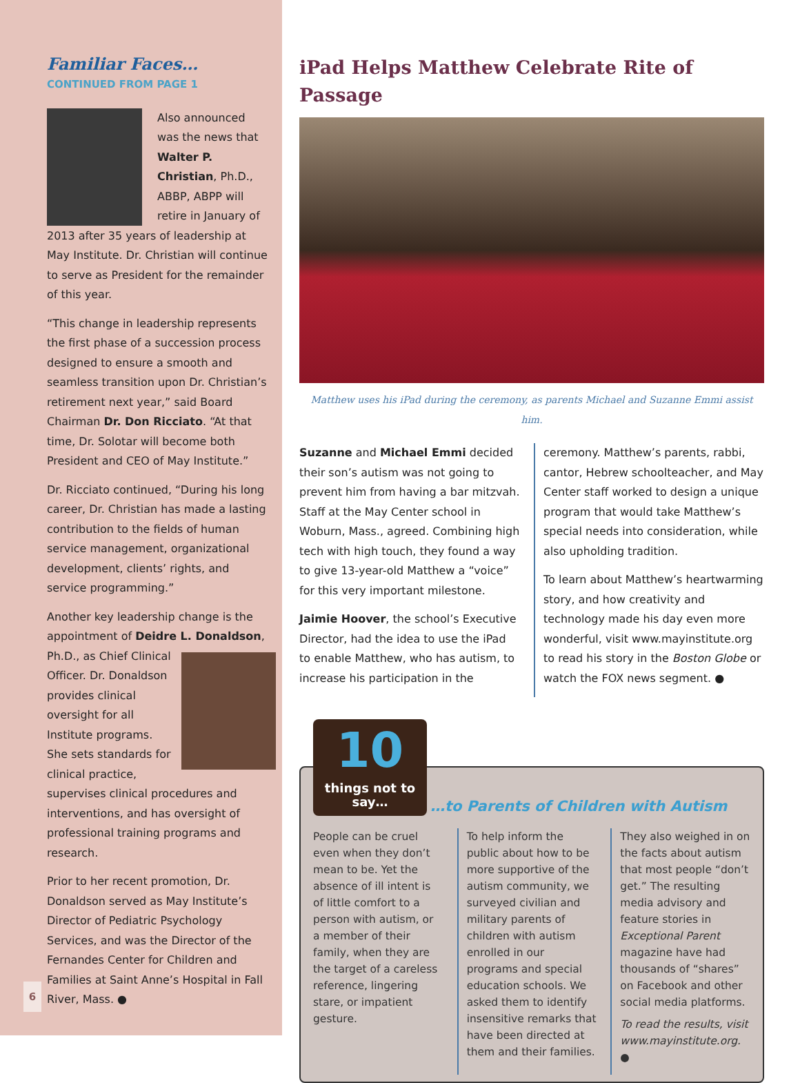Familiar Faces…
CONTINUED FROM PAGE 1
Also announced was the news that Walter P. Christian, Ph.D., ABBP, ABPP will retire in January of 2013 after 35 years of leadership at May Institute. Dr. Christian will continue to serve as President for the remainder of this year.
“This change in leadership represents the first phase of a succession process designed to ensure a smooth and seamless transition upon Dr. Christian’s retirement next year,” said Board Chairman Dr. Don Ricciato. “At that time, Dr. Solotar will become both President and CEO of May Institute.”
Dr. Ricciato continued, “During his long career, Dr. Christian has made a lasting contribution to the fields of human service management, organizational development, clients’ rights, and service programming.”
Another key leadership change is the appointment of Deidre L. Donaldson, Ph.D., as Chief Clinical Officer. Dr. Donaldson provides clinical oversight for all Institute programs. She sets standards for clinical practice, supervises clinical procedures and interventions, and has oversight of professional training programs and research.
Prior to her recent promotion, Dr. Donaldson served as May Institute’s Director of Pediatric Psychology Services, and was the Director of the Fernandes Center for Children and Families at Saint Anne’s Hospital in Fall River, Mass. ●
iPad Helps Matthew Celebrate Rite of Passage
Matthew uses his iPad during the ceremony, as parents Michael and Suzanne Emmi assist him.
Suzanne and Michael Emmi decided their son’s autism was not going to prevent him from having a bar mitzvah. Staff at the May Center school in Woburn, Mass., agreed. Combining high tech with high touch, they found a way to give 13-year-old Matthew a “voice” for this very important milestone.
Jaimie Hoover, the school’s Executive Director, had the idea to use the iPad to enable Matthew, who has autism, to increase his participation in the
ceremony. Matthew’s parents, rabbi, cantor, Hebrew schoolteacher, and May Center staff worked to design a unique program that would take Matthew’s special needs into consideration, while also upholding tradition.
To learn about Matthew’s heartwarming story, and how creativity and technology made his day even more wonderful, visit www.mayinstitute.org to read his story in the Boston Globe or watch the FOX news segment. ●
10 things not to say… …to Parents of Children with Autism
People can be cruel even when they don’t mean to be. Yet the absence of ill intent is of little comfort to a person with autism, or a member of their family, when they are the target of a careless reference, lingering stare, or impatient gesture.
To help inform the public about how to be more supportive of the autism community, we surveyed civilian and military parents of children with autism enrolled in our programs and special education schools. We asked them to identify insensitive remarks that have been directed at them and their families.
They also weighed in on the facts about autism that most people “don’t get.” The resulting media advisory and feature stories in Exceptional Parent magazine have had thousands of “shares” on Facebook and other social media platforms.
To read the results, visit www.mayinstitute.org. ●
6